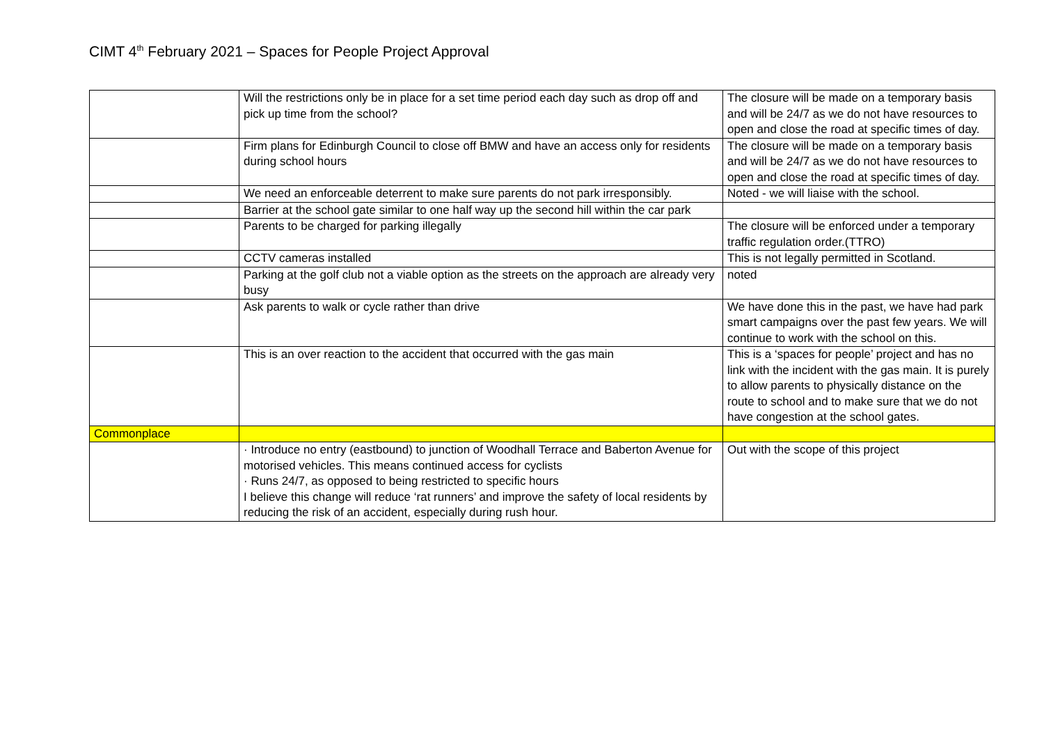CIMT 4<sup>th</sup> February 2021 – Spaces for People Project Approval
| | Will the restrictions only be in place for a set time period each day such as drop off and pick up time from the school? | The closure will be made on a temporary basis and will be 24/7 as we do not have resources to open and close the road at specific times of day. |
| | Firm plans for Edinburgh Council to close off BMW and have an access only for residents during school hours | The closure will be made on a temporary basis and will be 24/7 as we do not have resources to open and close the road at specific times of day. |
| | We need an enforceable deterrent to make sure parents do not park irresponsibly. | Noted - we will liaise with the school. |
| | Barrier at the school gate similar to one half way up the second hill within the car park | |
| | Parents to be charged for parking illegally | The closure will be enforced under a temporary traffic regulation order.(TTRO) |
| | CCTV cameras installed | This is not legally permitted in Scotland. |
| | Parking at the golf club not a viable option as the streets on the approach are already very busy | noted |
| | Ask parents to walk or cycle rather than drive | We have done this in the past, we have had park smart campaigns over the past few years. We will continue to work with the school on this. |
| | This is an over reaction to the accident that occurred with the gas main | This is a ‘spaces for people’ project and has no link with the incident with the gas main. It is purely to allow parents to physically distance on the route to school and to make sure that we do not have congestion at the school gates. |
| Commonplace | | |
| | · Introduce no entry (eastbound) to junction of Woodhall Terrace and Baberton Avenue for motorised vehicles. This means continued access for cyclists · Runs 24/7, as opposed to being restricted to specific hours I believe this change will reduce ‘rat runners’ and improve the safety of local residents by reducing the risk of an accident, especially during rush hour. | Out with the scope of this project |